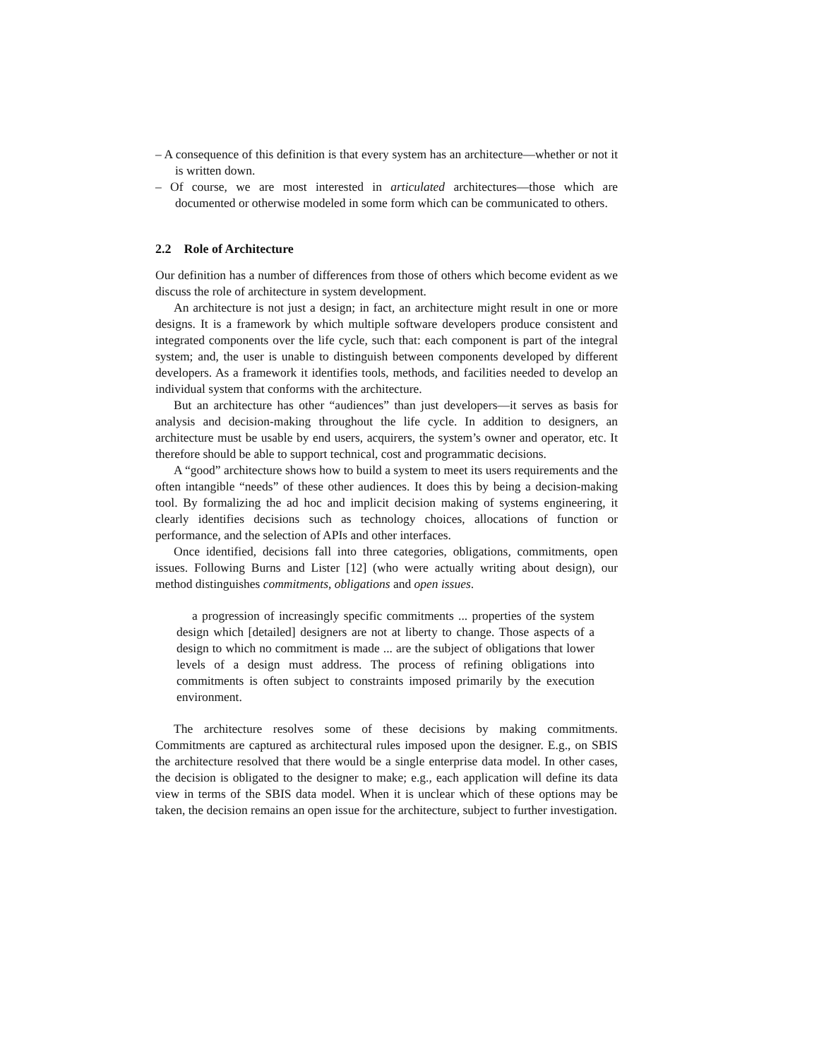– A consequence of this definition is that every system has an architecture—whether or not it is written down.
– Of course, we are most interested in articulated architectures—those which are documented or otherwise modeled in some form which can be communicated to others.
2.2 Role of Architecture
Our definition has a number of differences from those of others which become evident as we discuss the role of architecture in system development.
An architecture is not just a design; in fact, an architecture might result in one or more designs. It is a framework by which multiple software developers produce consistent and integrated components over the life cycle, such that: each component is part of the integral system; and, the user is unable to distinguish between components developed by different developers. As a framework it identifies tools, methods, and facilities needed to develop an individual system that conforms with the architecture.
But an architecture has other “audiences” than just developers—it serves as basis for analysis and decision-making throughout the life cycle. In addition to designers, an architecture must be usable by end users, acquirers, the system’s owner and operator, etc. It therefore should be able to support technical, cost and programmatic decisions.
A “good” architecture shows how to build a system to meet its users requirements and the often intangible “needs” of these other audiences. It does this by being a decision-making tool. By formalizing the ad hoc and implicit decision making of systems engineering, it clearly identifies decisions such as technology choices, allocations of function or performance, and the selection of APIs and other interfaces.
Once identified, decisions fall into three categories, obligations, commitments, open issues. Following Burns and Lister [12] (who were actually writing about design), our method distinguishes commitments, obligations and open issues.
a progression of increasingly specific commitments ... properties of the system design which [detailed] designers are not at liberty to change. Those aspects of a design to which no commitment is made ... are the subject of obligations that lower levels of a design must address. The process of refining obligations into commitments is often subject to constraints imposed primarily by the execution environment.
The architecture resolves some of these decisions by making commitments. Commitments are captured as architectural rules imposed upon the designer. E.g., on SBIS the architecture resolved that there would be a single enterprise data model. In other cases, the decision is obligated to the designer to make; e.g., each application will define its data view in terms of the SBIS data model. When it is unclear which of these options may be taken, the decision remains an open issue for the architecture, subject to further investigation.